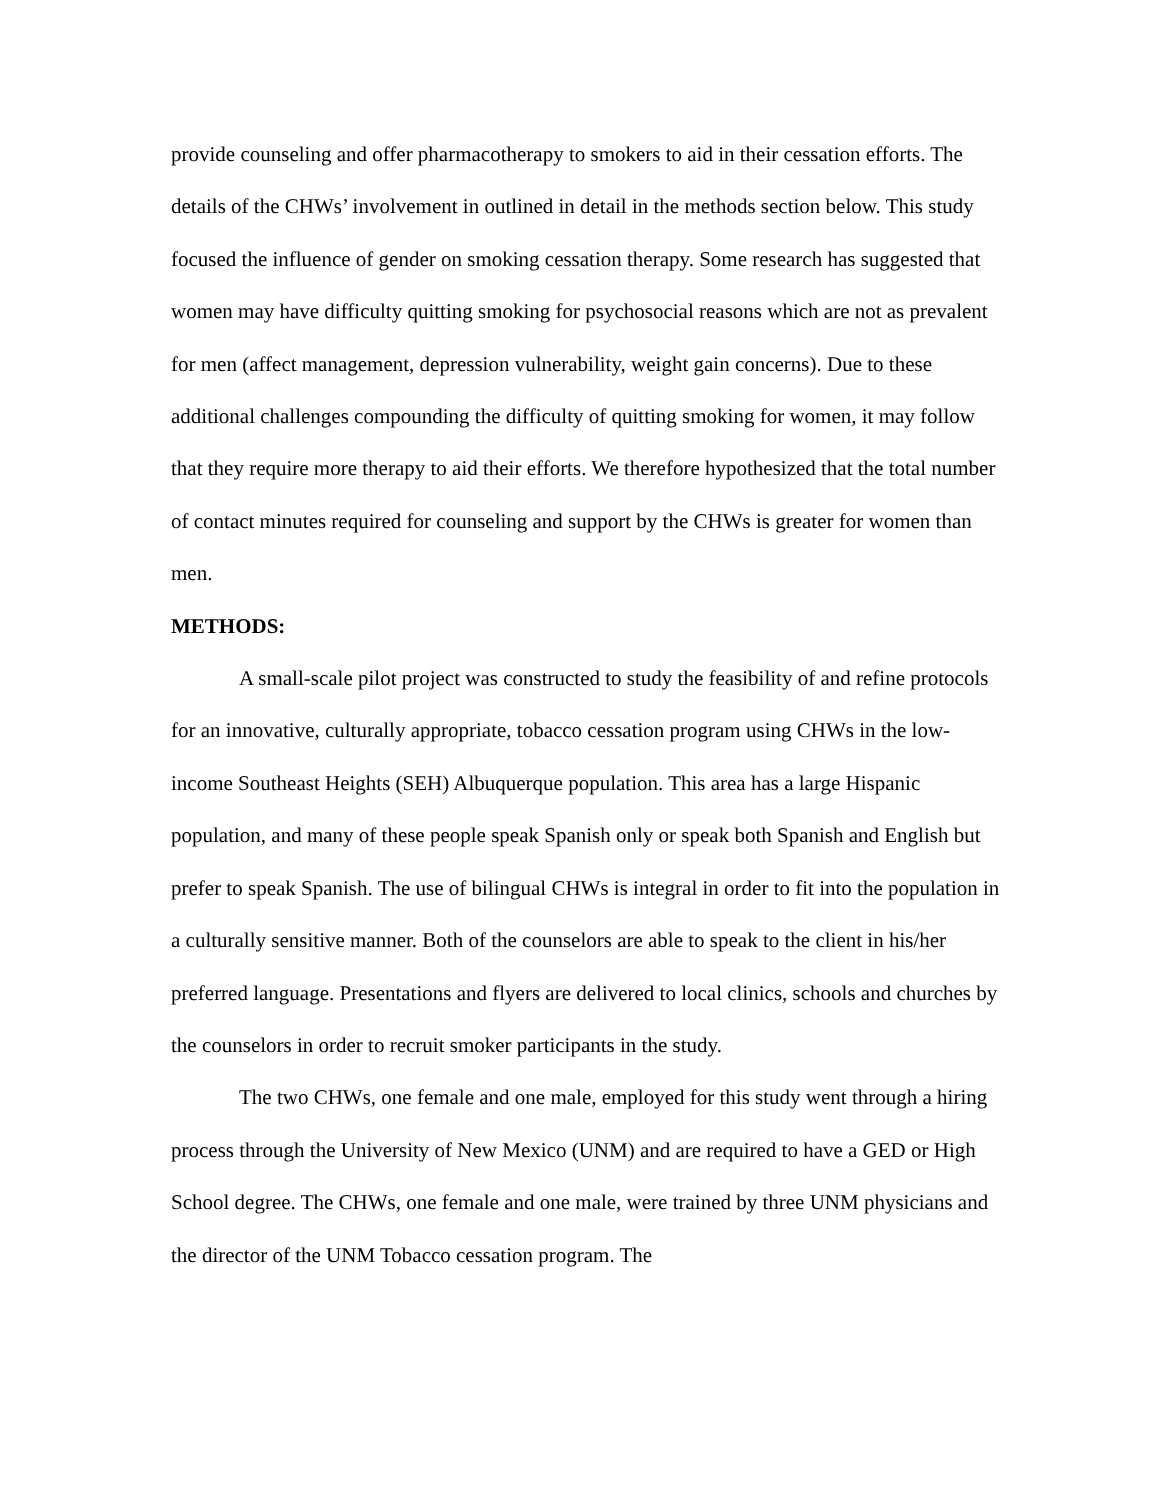provide counseling and offer pharmacotherapy to smokers to aid in their cessation efforts. The details of the CHWs’ involvement in outlined in detail in the methods section below. This study focused the influence of gender on smoking cessation therapy. Some research has suggested that women may have difficulty quitting smoking for psychosocial reasons which are not as prevalent for men (affect management, depression vulnerability, weight gain concerns). Due to these additional challenges compounding the difficulty of quitting smoking for women, it may follow that they require more therapy to aid their efforts. We therefore hypothesized that the total number of contact minutes required for counseling and support by the CHWs is greater for women than men.
METHODS:
A small-scale pilot project was constructed to study the feasibility of and refine protocols for an innovative, culturally appropriate, tobacco cessation program using CHWs in the low-income Southeast Heights (SEH) Albuquerque population. This area has a large Hispanic population, and many of these people speak Spanish only or speak both Spanish and English but prefer to speak Spanish. The use of bilingual CHWs is integral in order to fit into the population in a culturally sensitive manner. Both of the counselors are able to speak to the client in his/her preferred language. Presentations and flyers are delivered to local clinics, schools and churches by the counselors in order to recruit smoker participants in the study.
The two CHWs, one female and one male, employed for this study went through a hiring process through the University of New Mexico (UNM) and are required to have a GED or High School degree. The CHWs, one female and one male, were trained by three UNM physicians and the director of the UNM Tobacco cessation program. The